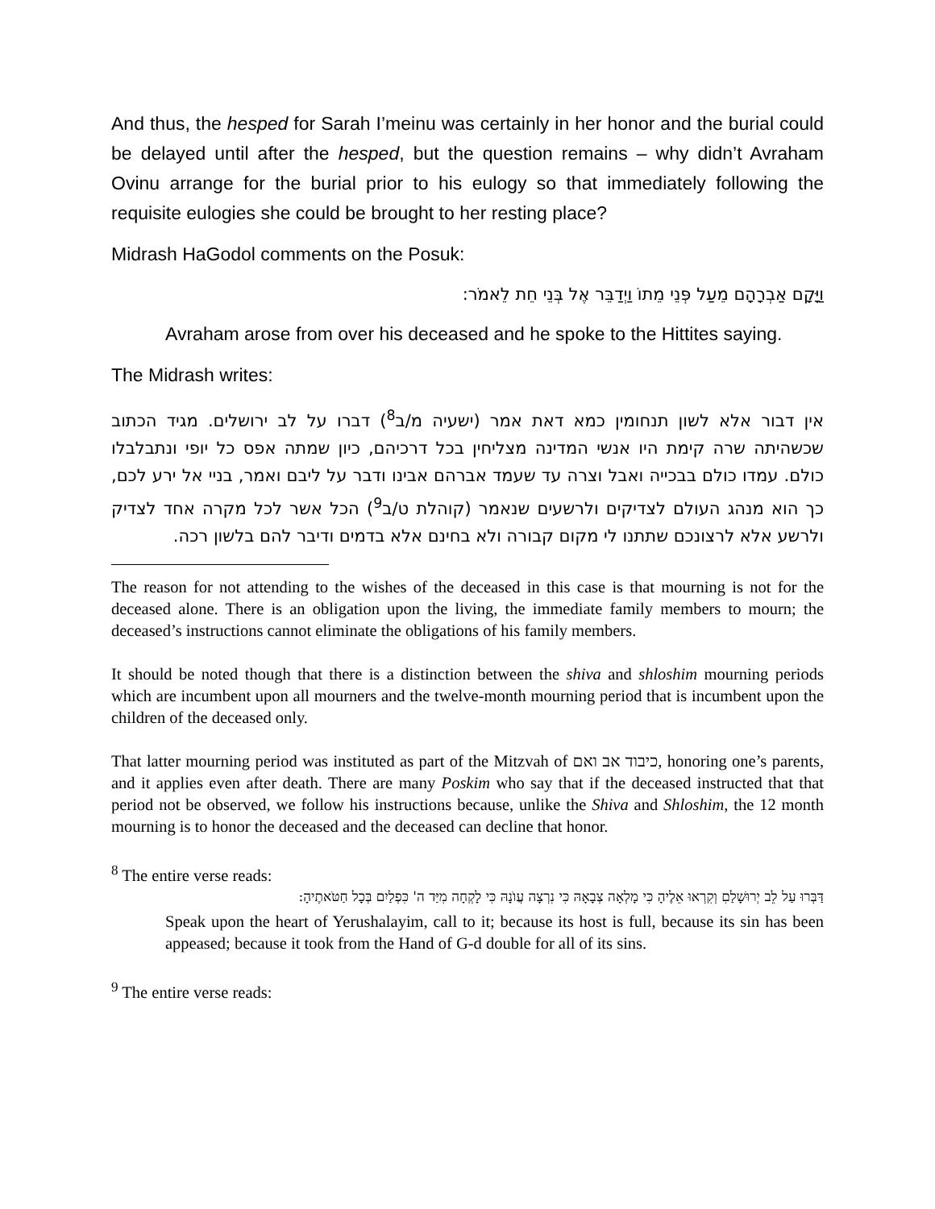And thus, the hesped for Sarah I’meinu was certainly in her honor and the burial could be delayed until after the hesped, but the question remains – why didn’t Avraham Ovinu arrange for the burial prior to his eulogy so that immediately following the requisite eulogies she could be brought to her resting place?
Midrash HaGodol comments on the Posuk:
וַיָּקָם אַבְרָהָם מֵעַל פְּנֵי מֵתוֹ וַיְדַבֵּר אֶל בְּנֵי חֵת לֵאמֹר:
Avraham arose from over his deceased and he spoke to the Hittites saying.
The Midrash writes:
אין דבור אלא לשון תנחומין כמא דאת אמר (ישעיה מ/ב<sup>8</sup>) דברו על לב ירושלים. מגיד הכתוב שכשהיתה שרה קימת היו אנשי המדינה מצליחין בכל דרכיהם, כיון שמתה אפס כל יופי ונתבלבלו כולם. עמדו כולם בבכייה ואבל וצרה עד שעמד אברהם אבינו ודבר על ליבם ואמר, בניי אל ירע לכם, כך הוא מנהג העולם לצדיקים ולרשעים שנאמר (קוהלת ט/ב<sup>9</sup>) הכל אשר לכל מקרה אחד לצדיק ולרשע אלא לרצונכם שתתנו לי מקום קבורה ולא בחינם אלא בדמים ודיבר להם בלשון רכה.
The reason for not attending to the wishes of the deceased in this case is that mourning is not for the deceased alone. There is an obligation upon the living, the immediate family members to mourn; the deceased’s instructions cannot eliminate the obligations of his family members.
It should be noted though that there is a distinction between the shiva and shloshim mourning periods which are incumbent upon all mourners and the twelve-month mourning period that is incumbent upon the children of the deceased only.
That latter mourning period was instituted as part of the Mitzvah of כיבוד אב ואם, honoring one’s parents, and it applies even after death. There are many Poskim who say that if the deceased instructed that that period not be observed, we follow his instructions because, unlike the Shiva and Shloshim, the 12 month mourning is to honor the deceased and the deceased can decline that honor.
<sup>8</sup> The entire verse reads:
דַּבְּרוּ עַל לֵב יְרוּשָׁלַםִ וְקִרְאוּ אֵלֶיהָ כִּי מָלְאָה צְבָאָהּ כִּי נִרְצָה עֲוֺנָהּ כִּי לָקְחָה מִיַּד ה' כִּפְלַיִם בְּכָל חַטֹּאתֶיהָ:
Speak upon the heart of Yerushalayim, call to it; because its host is full, because its sin has been appeased; because it took from the Hand of G-d double for all of its sins.
<sup>9</sup> The entire verse reads: